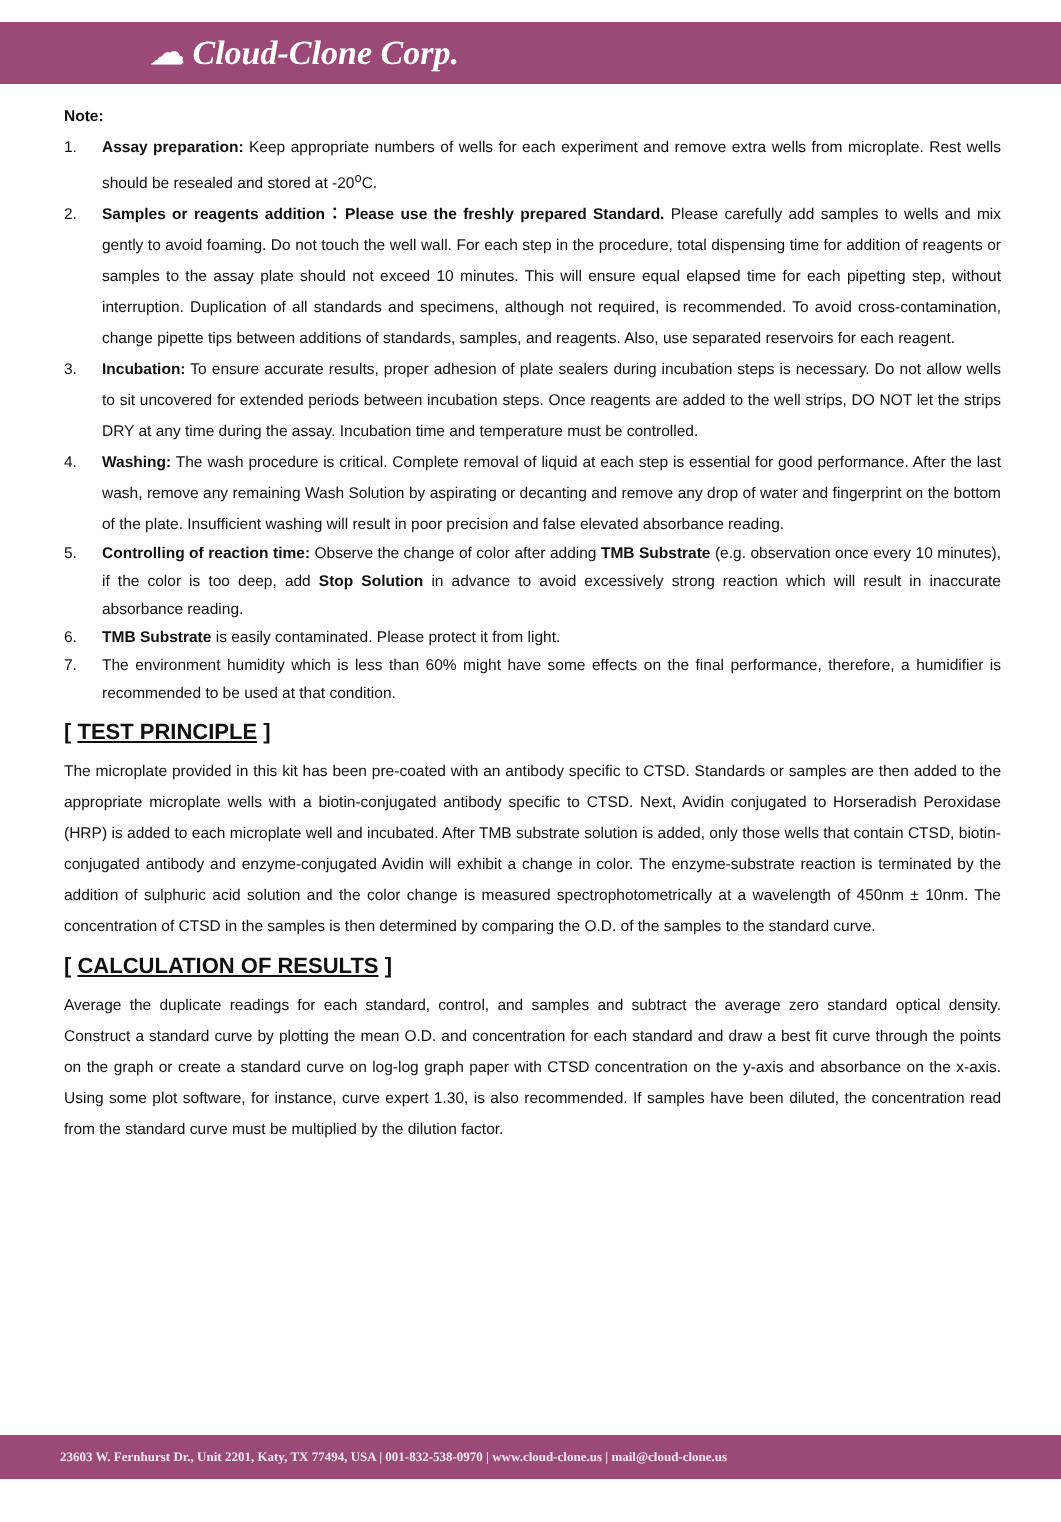☁ Cloud-Clone Corp.
Note:
1. Assay preparation: Keep appropriate numbers of wells for each experiment and remove extra wells from microplate. Rest wells should be resealed and stored at -20<sup>o</sup>C.
2. Samples or reagents addition：Please use the freshly prepared Standard. Please carefully add samples to wells and mix gently to avoid foaming. Do not touch the well wall. For each step in the procedure, total dispensing time for addition of reagents or samples to the assay plate should not exceed 10 minutes. This will ensure equal elapsed time for each pipetting step, without interruption. Duplication of all standards and specimens, although not required, is recommended. To avoid cross-contamination, change pipette tips between additions of standards, samples, and reagents. Also, use separated reservoirs for each reagent.
3. Incubation: To ensure accurate results, proper adhesion of plate sealers during incubation steps is necessary. Do not allow wells to sit uncovered for extended periods between incubation steps. Once reagents are added to the well strips, DO NOT let the strips DRY at any time during the assay. Incubation time and temperature must be controlled.
4. Washing: The wash procedure is critical. Complete removal of liquid at each step is essential for good performance. After the last wash, remove any remaining Wash Solution by aspirating or decanting and remove any drop of water and fingerprint on the bottom of the plate. Insufficient washing will result in poor precision and false elevated absorbance reading.
5. Controlling of reaction time: Observe the change of color after adding TMB Substrate (e.g. observation once every 10 minutes), if the color is too deep, add Stop Solution in advance to avoid excessively strong reaction which will result in inaccurate absorbance reading.
6. TMB Substrate is easily contaminated. Please protect it from light.
7. The environment humidity which is less than 60% might have some effects on the final performance, therefore, a humidifier is recommended to be used at that condition.
[ TEST PRINCIPLE ]
The microplate provided in this kit has been pre-coated with an antibody specific to CTSD. Standards or samples are then added to the appropriate microplate wells with a biotin-conjugated antibody specific to CTSD. Next, Avidin conjugated to Horseradish Peroxidase (HRP) is added to each microplate well and incubated. After TMB substrate solution is added, only those wells that contain CTSD, biotin-conjugated antibody and enzyme-conjugated Avidin will exhibit a change in color. The enzyme-substrate reaction is terminated by the addition of sulphuric acid solution and the color change is measured spectrophotometrically at a wavelength of 450nm ± 10nm. The concentration of CTSD in the samples is then determined by comparing the O.D. of the samples to the standard curve.
[ CALCULATION OF RESULTS ]
Average the duplicate readings for each standard, control, and samples and subtract the average zero standard optical density. Construct a standard curve by plotting the mean O.D. and concentration for each standard and draw a best fit curve through the points on the graph or create a standard curve on log-log graph paper with CTSD concentration on the y-axis and absorbance on the x-axis. Using some plot software, for instance, curve expert 1.30, is also recommended. If samples have been diluted, the concentration read from the standard curve must be multiplied by the dilution factor.
23603 W. Fernhurst Dr., Unit 2201, Katy, TX 77494, USA | 001-832-538-0970 | www.cloud-clone.us | mail@cloud-clone.us